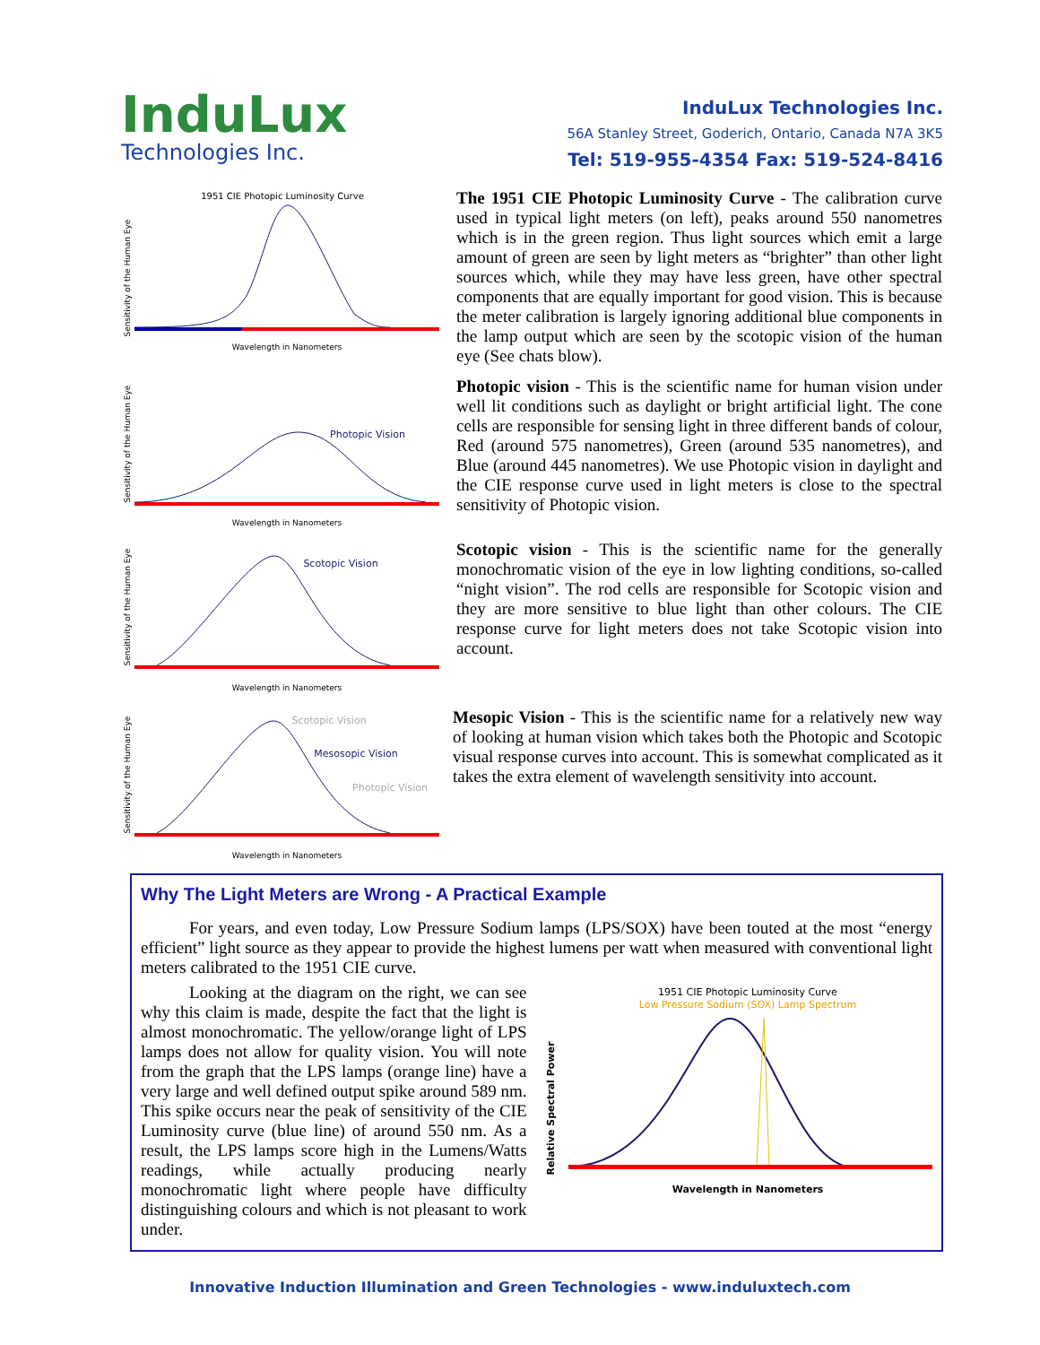InduLux
Technologies Inc.
InduLux Technologies Inc.
56A Stanley Street, Goderich, Ontario, Canada N7A 3K5
Tel: 519-955-4354 Fax: 519-524-8416
1951 CIE Photopic Luminosity Curve
Sensitivity of the Human Eye
Wavelength in Nanometers
The 1951 CIE Photopic Luminosity Curve - The calibration curve used in typical light meters (on left), peaks around 550 nanometres which is in the green region. Thus light sources which emit a large amount of green are seen by light meters as “brighter” than other light sources which, while they may have less green, have other spectral components that are equally important for good vision. This is because the meter calibration is largely ignoring additional blue components in the lamp output which are seen by the scotopic vision of the human eye (See chats blow).
Sensitivity of the Human Eye
Photopic Vision
Wavelength in Nanometers
Photopic vision - This is the scientific name for human vision under well lit conditions such as daylight or bright artificial light. The cone cells are responsible for sensing light in three different bands of colour, Red (around 575 nanometres), Green (around 535 nanometres), and Blue (around 445 nanometres). We use Photopic vision in daylight and the CIE response curve used in light meters is close to the spectral sensitivity of Photopic vision.
Sensitivity of the Human Eye
Scotopic Vision
Wavelength in Nanometers
Scotopic vision - This is the scientific name for the generally monochromatic vision of the eye in low lighting conditions, so-called “night vision”. The rod cells are responsible for Scotopic vision and they are more sensitive to blue light than other colours. The CIE response curve for light meters does not take Scotopic vision into account.
Sensitivity of the Human Eye
Scotopic Vision
Mesosopic Vision
Photopic Vision
Wavelength in Nanometers
Mesopic Vision - This is the scientific name for a relatively new way of looking at human vision which takes both the Photopic and Scotopic visual response curves into account. This is somewhat complicated as it takes the extra element of wavelength sensitivity into account.
Why The Light Meters are Wrong - A Practical Example
For years, and even today, Low Pressure Sodium lamps (LPS/SOX) have been touted at the most “energy efficient” light source as they appear to provide the highest lumens per watt when measured with conventional light meters calibrated to the 1951 CIE curve.
Looking at the diagram on the right, we can see why this claim is made, despite the fact that the light is almost monochromatic. The yellow/orange light of LPS lamps does not allow for quality vision. You will note from the graph that the LPS lamps (orange line) have a very large and well defined output spike around 589 nm. This spike occurs near the peak of sensitivity of the CIE Luminosity curve (blue line) of around 550 nm. As a result, the LPS lamps score high in the Lumens/Watts readings, while actually producing nearly monochromatic light where people have difficulty distinguishing colours and which is not pleasant to work under.
1951 CIE Photopic Luminosity Curve
Low Pressure Sodium (SOX) Lamp Spectrum
Relative Spectral Power
Wavelength in Nanometers
Innovative Induction Illumination and Green Technologies - www.induluxtech.com